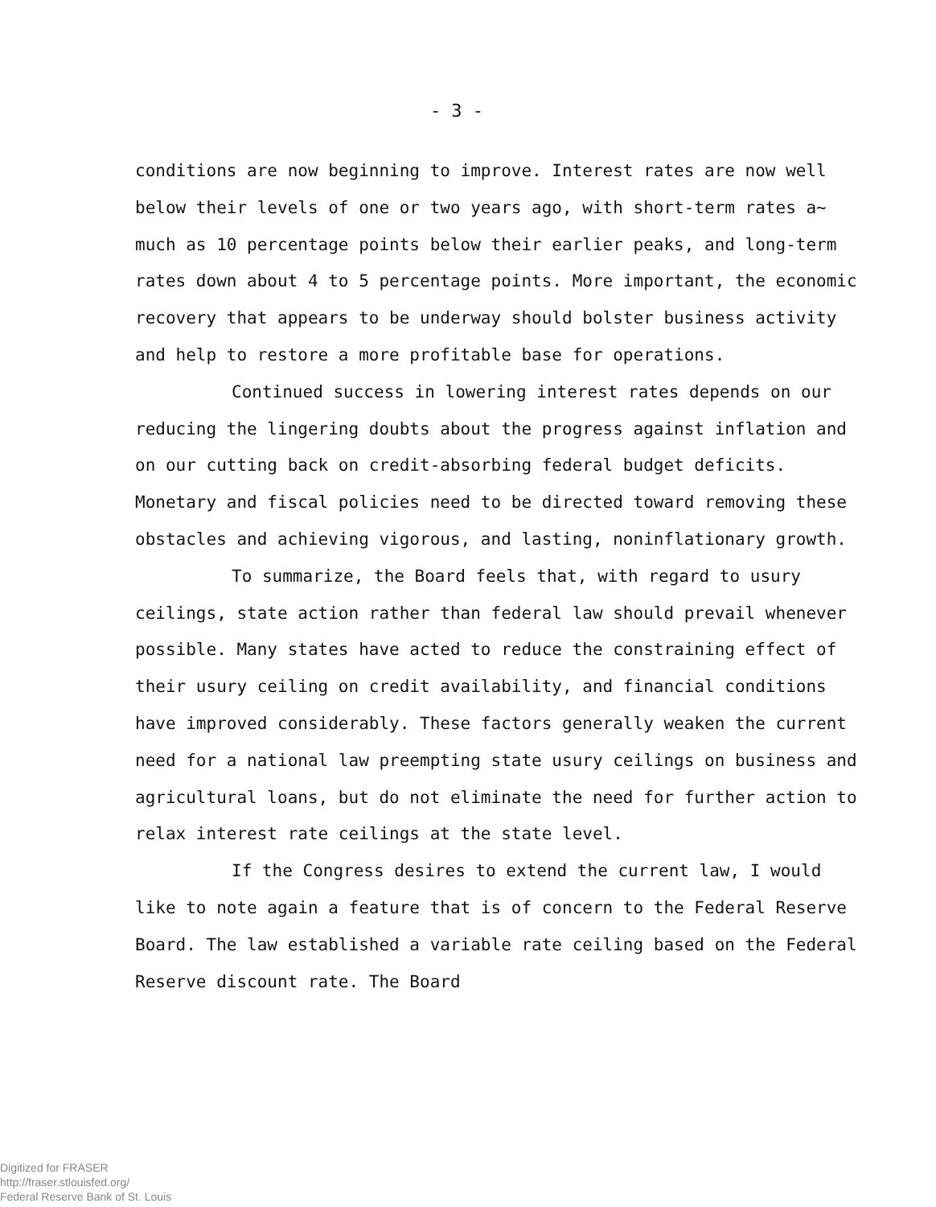- 3 -
conditions are now beginning to improve. Interest rates are now well below their levels of one or two years ago, with short-term rates a~ much as 10 percentage points below their earlier peaks, and long-term rates down about 4 to 5 percentage points. More important, the economic recovery that appears to be underway should bolster business activity and help to restore a more profitable base for operations.
Continued success in lowering interest rates depends on our reducing the lingering doubts about the progress against inflation and on our cutting back on credit-absorbing federal budget deficits. Monetary and fiscal policies need to be directed toward removing these obstacles and achieving vigorous, and lasting, noninflationary growth.
To summarize, the Board feels that, with regard to usury ceilings, state action rather than federal law should prevail whenever possible. Many states have acted to reduce the constraining effect of their usury ceiling on credit availability, and financial conditions have improved considerably. These factors generally weaken the current need for a national law preempting state usury ceilings on business and agricultural loans, but do not eliminate the need for further action to relax interest rate ceilings at the state level.
If the Congress desires to extend the current law, I would like to note again a feature that is of concern to the Federal Reserve Board. The law established a variable rate ceiling based on the Federal Reserve discount rate. The Board
Digitized for FRASER
http://fraser.stlouisfed.org/
Federal Reserve Bank of St. Louis